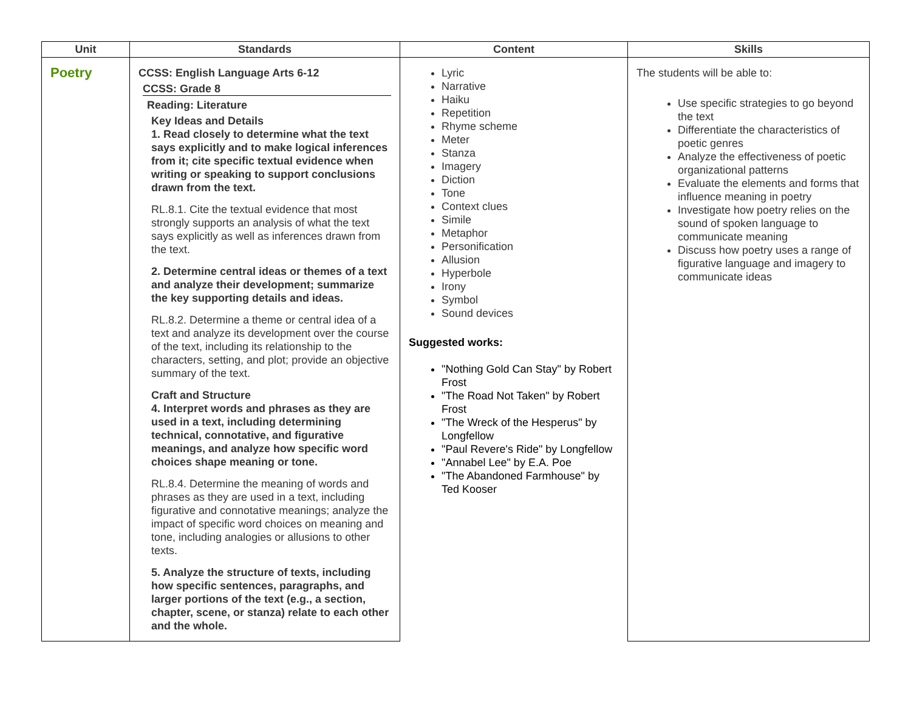| Unit | Standards | Content | Skills |
| --- | --- | --- | --- |
| Poetry | CCSS: English Language Arts 6-12 CCSS: Grade 8 Reading: Literature Key Ideas and Details 1. Read closely to determine what the text says explicitly and to make logical inferences from it; cite specific textual evidence when writing or speaking to support conclusions drawn from the text. RL.8.1. Cite the textual evidence that most strongly supports an analysis of what the text says explicitly as well as inferences drawn from the text. 2. Determine central ideas or themes of a text and analyze their development; summarize the key supporting details and ideas. RL.8.2. Determine a theme or central idea of a text and analyze its development over the course of the text, including its relationship to the characters, setting, and plot; provide an objective summary of the text. Craft and Structure 4. Interpret words and phrases as they are used in a text, including determining technical, connotative, and figurative meanings, and analyze how specific word choices shape meaning or tone. RL.8.4. Determine the meaning of words and phrases as they are used in a text, including figurative and connotative meanings; analyze the impact of specific word choices on meaning and tone, including analogies or allusions to other texts. 5. Analyze the structure of texts, including how specific sentences, paragraphs, and larger portions of the text (e.g., a section, chapter, scene, or stanza) relate to each other and the whole. | Lyric Narrative Haiku Repetition Rhyme scheme Meter Stanza Imagery Diction Tone Context clues Simile Metaphor Personification Allusion Hyperbole Irony Symbol Sound devices Suggested works: "Nothing Gold Can Stay" by Robert Frost "The Road Not Taken" by Robert Frost "The Wreck of the Hesperus" by Longfellow "Paul Revere's Ride" by Longfellow "Annabel Lee" by E.A. Poe "The Abandoned Farmhouse" by Ted Kooser | The students will be able to: Use specific strategies to go beyond the text Differentiate the characteristics of poetic genres Analyze the effectiveness of poetic organizational patterns Evaluate the elements and forms that influence meaning in poetry Investigate how poetry relies on the sound of spoken language to communicate meaning Discuss how poetry uses a range of figurative language and imagery to communicate ideas |